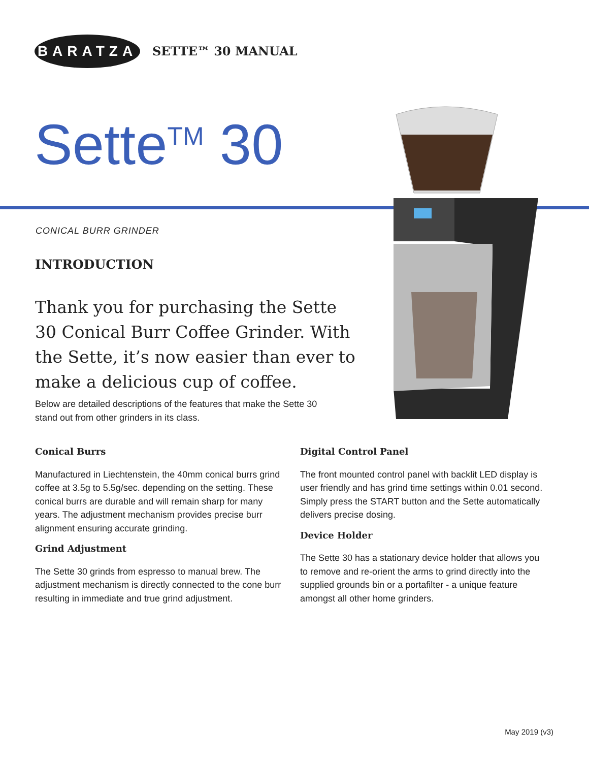BARATZA SETTE™ 30 MANUAL
Sette<sup>TM</sup> 30
CONICAL BURR GRINDER
INTRODUCTION
Thank you for purchasing the Sette 30 Conical Burr Coffee Grinder. With the Sette, it’s now easier than ever to make a delicious cup of coffee.
Below are detailed descriptions of the features that make the Sette 30 stand out from other grinders in its class.
Conical Burrs
Manufactured in Liechtenstein, the 40mm conical burrs grind coffee at 3.5g to 5.5g/sec. depending on the setting. These conical burrs are durable and will remain sharp for many years. The adjustment mechanism provides precise burr alignment ensuring accurate grinding.
Grind Adjustment
The Sette 30 grinds from espresso to manual brew. The adjustment mechanism is directly connected to the cone burr resulting in immediate and true grind adjustment.
Digital Control Panel
The front mounted control panel with backlit LED display is user friendly and has grind time settings within 0.01 second. Simply press the START button and the Sette automatically delivers precise dosing.
Device Holder
The Sette 30 has a stationary device holder that allows you to remove and re-orient the arms to grind directly into the supplied grounds bin or a portafilter - a unique feature amongst all other home grinders.
May 2019 (v3)